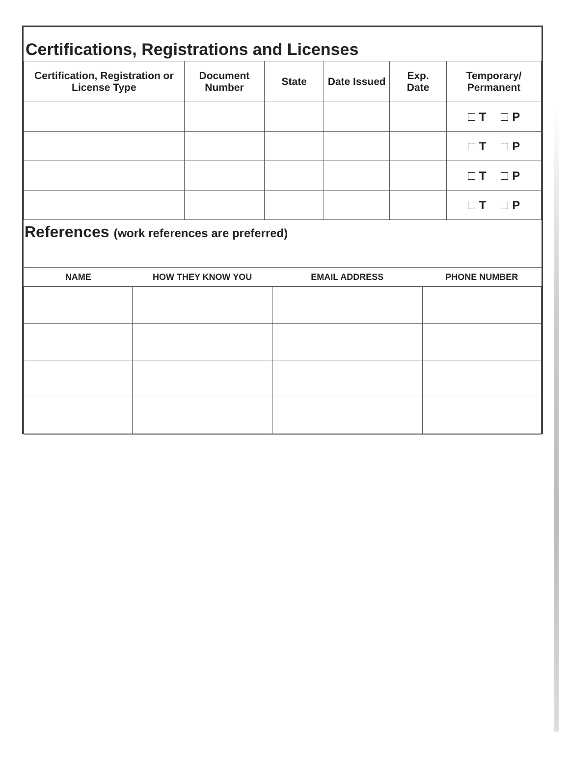Certifications, Registrations and Licenses
| Certification, Registration or License Type | Document Number | State | Date Issued | Exp. Date | Temporary/ Permanent |
| --- | --- | --- | --- | --- | --- |
| | | | | | T P |
| | | | | | T P |
| | | | | | T P |
| | | | | | T P |
References (work references are preferred)
| NAME | HOW THEY KNOW YOU | EMAIL ADDRESS | PHONE NUMBER |
| --- | --- | --- | --- |